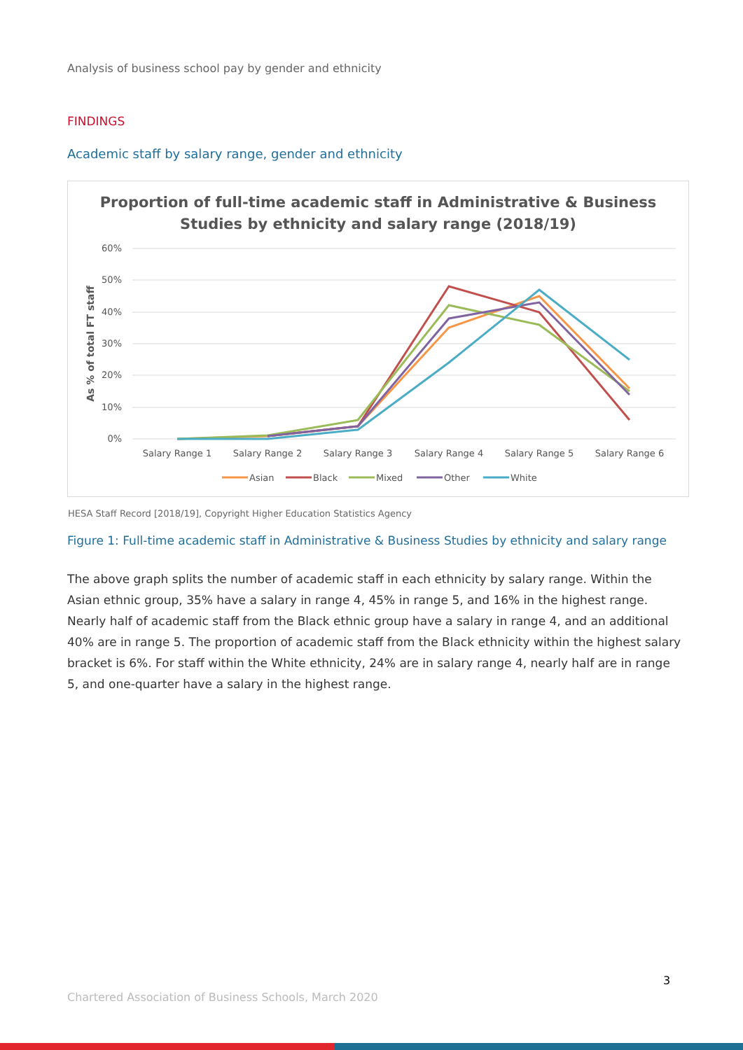Analysis of business school pay by gender and ethnicity
FINDINGS
Academic staff by salary range, gender and ethnicity
Proportion of full-time academic staff in Administrative & Business
Studies by ethnicity and salary range (2018/19)
60%
50%
40%
30%
20%
10%
0%
As % of total FT staff
Salary Range 1
Salary Range 2
Salary Range 3
Salary Range 4
Salary Range 5
Salary Range 6
Asian
Black
Mixed
Other
White
HESA Staff Record [2018/19], Copyright Higher Education Statistics Agency
Figure 1: Full-time academic staff in Administrative & Business Studies by ethnicity and salary range
The above graph splits the number of academic staff in each ethnicity by salary range. Within the Asian ethnic group, 35% have a salary in range 4, 45% in range 5, and 16% in the highest range. Nearly half of academic staff from the Black ethnic group have a salary in range 4, and an additional 40% are in range 5. The proportion of academic staff from the Black ethnicity within the highest salary bracket is 6%. For staff within the White ethnicity, 24% are in salary range 4, nearly half are in range 5, and one-quarter have a salary in the highest range.
3
Chartered Association of Business Schools, March 2020